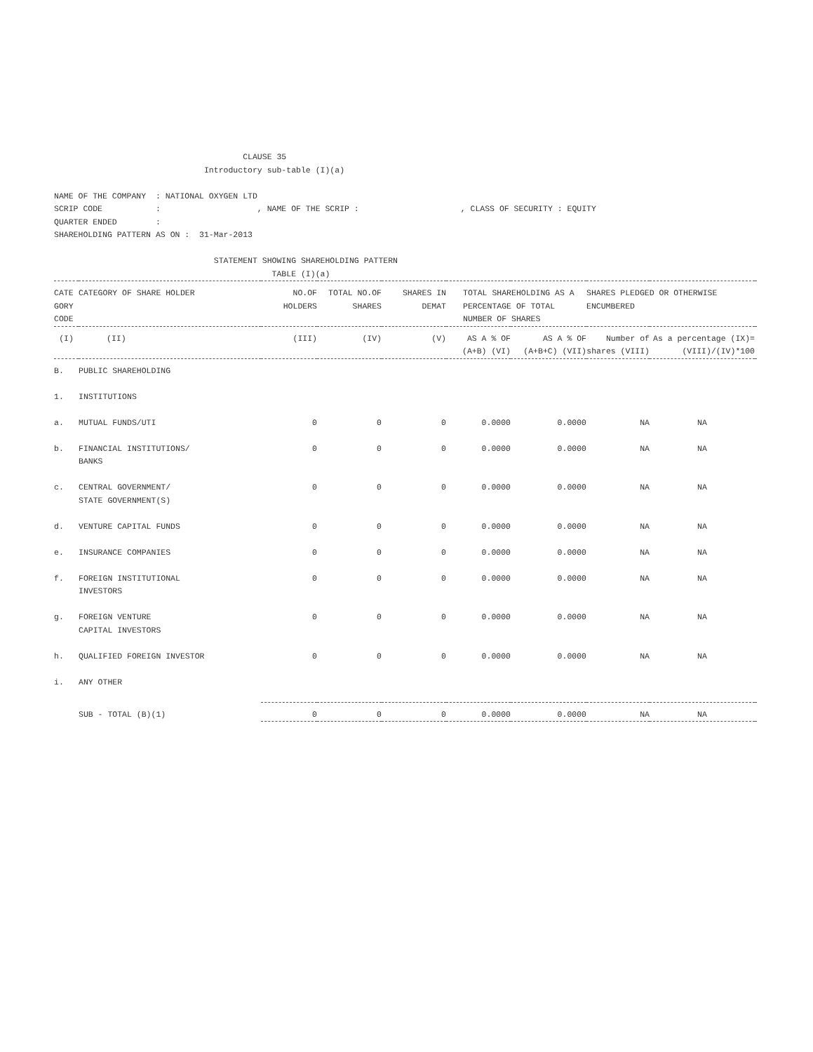CLAUSE 35
                               Introductory sub-table (I)(a)

NAME OF THE COMPANY  : NATIONAL OXYGEN LTD
SCRIP CODE           :                    , NAME OF THE SCRIP :                     , CLASS OF SECURITY : EQUITY
QUARTER ENDED        :
SHAREHOLDING PATTERN AS ON :  31-Mar-2013

                                 STATEMENT SHOWING SHAREHOLDING PATTERN
                                             TABLE (I)(a)
| CATE GORY CODE | CATEGORY OF SHARE HOLDER | NO.OF HOLDERS | TOTAL NO.OF SHARES | SHARES IN DEMAT | TOTAL SHAREHOLDING AS A PERCENTAGE OF TOTAL NUMBER OF SHARES | | SHARES PLEDGED OR OTHERWISE ENCUMBERED | | |
| --- | --- | --- | --- | --- | --- | --- | --- | --- | --- |
| (I) | (II) | (III) | (IV) | (V) | AS A % OF (A+B) (VI) | AS A % OF (A+B+C) (VII) | Number of shares (VIII) | As a percentage (IX)= (VIII)/(IV)*100 | |
| B. | PUBLIC SHAREHOLDING | | | | | | | | |
| 1. | INSTITUTIONS | | | | | | | | |
| a. | MUTUAL FUNDS/UTI | 0 | 0 | 0 | 0.0000 | 0.0000 | NA | NA | |
| b. | FINANCIAL INSTITUTIONS/ BANKS | 0 | 0 | 0 | 0.0000 | 0.0000 | NA | NA | |
| c. | CENTRAL GOVERNMENT/ STATE GOVERNMENT(S) | 0 | 0 | 0 | 0.0000 | 0.0000 | NA | NA | |
| d. | VENTURE CAPITAL FUNDS | 0 | 0 | 0 | 0.0000 | 0.0000 | NA | NA | |
| e. | INSURANCE COMPANIES | 0 | 0 | 0 | 0.0000 | 0.0000 | NA | NA | |
| f. | FOREIGN INSTITUTIONAL INVESTORS | 0 | 0 | 0 | 0.0000 | 0.0000 | NA | NA | |
| g. | FOREIGN VENTURE CAPITAL INVESTORS | 0 | 0 | 0 | 0.0000 | 0.0000 | NA | NA | |
| h. | QUALIFIED FOREIGN INVESTOR | 0 | 0 | 0 | 0.0000 | 0.0000 | NA | NA | |
| i. | ANY OTHER | | | | | | | | |
| | SUB - TOTAL (B)(1) | 0 | 0 | 0 | 0.0000 | 0.0000 | NA | NA | |